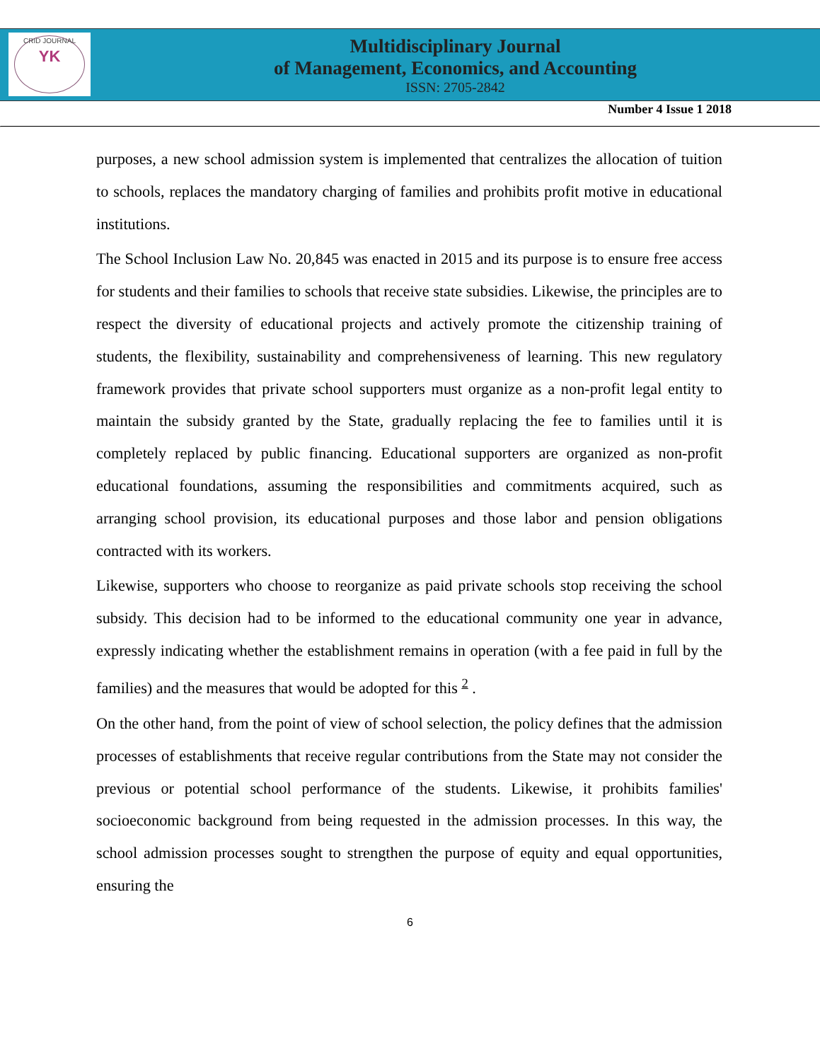CRID JOURNAL
YK
Multidisciplinary Journal
of Management, Economics, and Accounting
ISSN: 2705-2842
Number 4 Issue 1 2018
purposes, a new school admission system is implemented that centralizes the allocation of tuition to schools, replaces the mandatory charging of families and prohibits profit motive in educational institutions.
The School Inclusion Law No. 20,845 was enacted in 2015 and its purpose is to ensure free access for students and their families to schools that receive state subsidies. Likewise, the principles are to respect the diversity of educational projects and actively promote the citizenship training of students, the flexibility, sustainability and comprehensiveness of learning. This new regulatory framework provides that private school supporters must organize as a non-profit legal entity to maintain the subsidy granted by the State, gradually replacing the fee to families until it is completely replaced by public financing. Educational supporters are organized as non-profit educational foundations, assuming the responsibilities and commitments acquired, such as arranging school provision, its educational purposes and those labor and pension obligations contracted with its workers.
Likewise, supporters who choose to reorganize as paid private schools stop receiving the school subsidy. This decision had to be informed to the educational community one year in advance, expressly indicating whether the establishment remains in operation (with a fee paid in full by the families) and the measures that would be adopted for this <sup>2</sup> .
On the other hand, from the point of view of school selection, the policy defines that the admission processes of establishments that receive regular contributions from the State may not consider the previous or potential school performance of the students. Likewise, it prohibits families' socioeconomic background from being requested in the admission processes. In this way, the school admission processes sought to strengthen the purpose of equity and equal opportunities, ensuring the
6